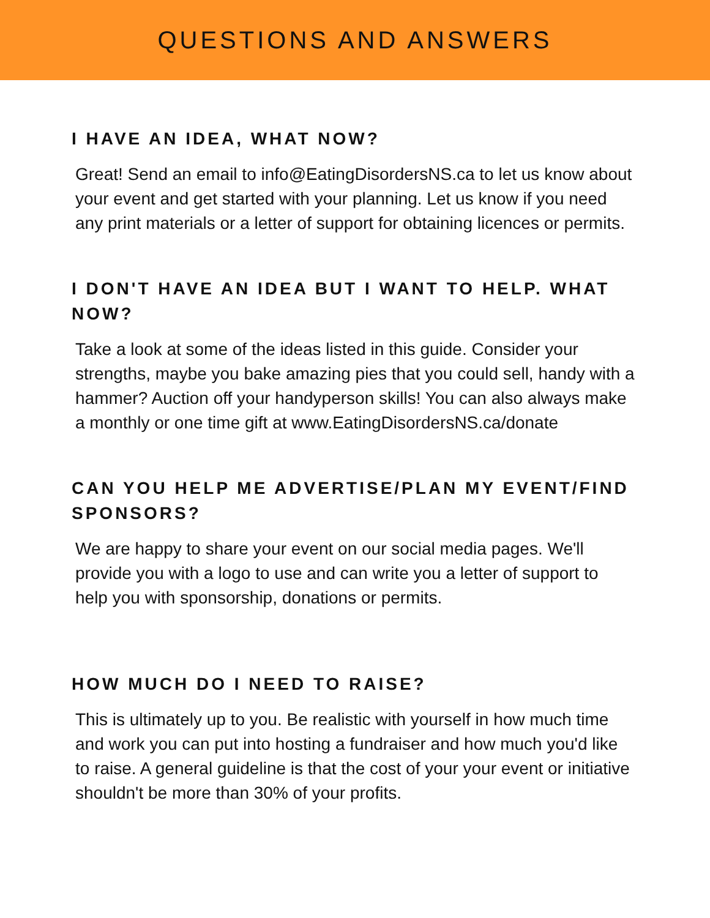QUESTIONS AND ANSWERS
I HAVE AN IDEA, WHAT NOW?
Great! Send an email to info@EatingDisordersNS.ca to let us know about your event and get started with your planning. Let us know if you need any print materials or a letter of support for obtaining licences or permits.
I DON'T HAVE AN IDEA BUT I WANT TO HELP. WHAT NOW?
Take a look at some of the ideas listed in this guide. Consider your strengths, maybe you bake amazing pies that you could sell, handy with a hammer? Auction off your handyperson skills! You can also always make a monthly or one time gift at www.EatingDisordersNS.ca/donate
CAN YOU HELP ME ADVERTISE/PLAN MY EVENT/FIND SPONSORS?
We are happy to share your event on our social media pages. We'll provide you with a logo to use and can write you a letter of support to help you with sponsorship, donations or permits.
HOW MUCH DO I NEED TO RAISE?
This is ultimately up to you. Be realistic with yourself in how much time and work you can put into hosting a fundraiser and how much you'd like to raise. A general guideline is that the cost of your your event or initiative shouldn't be more than 30% of your profits.